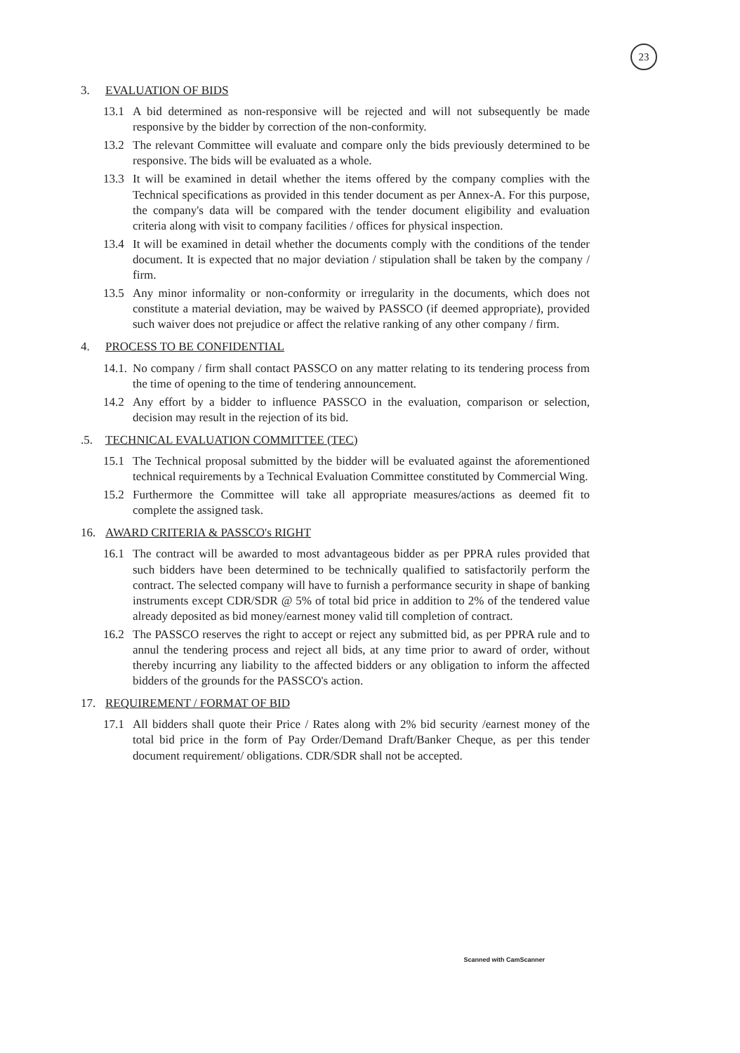23
3. EVALUATION OF BIDS
13.1 A bid determined as non-responsive will be rejected and will not subsequently be made responsive by the bidder by correction of the non-conformity.
13.2 The relevant Committee will evaluate and compare only the bids previously determined to be responsive. The bids will be evaluated as a whole.
13.3 It will be examined in detail whether the items offered by the company complies with the Technical specifications as provided in this tender document as per Annex-A. For this purpose, the company's data will be compared with the tender document eligibility and evaluation criteria along with visit to company facilities / offices for physical inspection.
13.4 It will be examined in detail whether the documents comply with the conditions of the tender document. It is expected that no major deviation / stipulation shall be taken by the company / firm.
13.5 Any minor informality or non-conformity or irregularity in the documents, which does not constitute a material deviation, may be waived by PASSCO (if deemed appropriate), provided such waiver does not prejudice or affect the relative ranking of any other company / firm.
4. PROCESS TO BE CONFIDENTIAL
14.1. No company / firm shall contact PASSCO on any matter relating to its tendering process from the time of opening to the time of tendering announcement.
14.2 Any effort by a bidder to influence PASSCO in the evaluation, comparison or selection, decision may result in the rejection of its bid.
.5. TECHNICAL EVALUATION COMMITTEE (TEC)
15.1 The Technical proposal submitted by the bidder will be evaluated against the aforementioned technical requirements by a Technical Evaluation Committee constituted by Commercial Wing.
15.2 Furthermore the Committee will take all appropriate measures/actions as deemed fit to complete the assigned task.
16. AWARD CRITERIA & PASSCO's RIGHT
16.1 The contract will be awarded to most advantageous bidder as per PPRA rules provided that such bidders have been determined to be technically qualified to satisfactorily perform the contract. The selected company will have to furnish a performance security in shape of banking instruments except CDR/SDR @ 5% of total bid price in addition to 2% of the tendered value already deposited as bid money/earnest money valid till completion of contract.
16.2 The PASSCO reserves the right to accept or reject any submitted bid, as per PPRA rule and to annul the tendering process and reject all bids, at any time prior to award of order, without thereby incurring any liability to the affected bidders or any obligation to inform the affected bidders of the grounds for the PASSCO's action.
17. REQUIREMENT / FORMAT OF BID
17.1 All bidders shall quote their Price / Rates along with 2% bid security /earnest money of the total bid price in the form of Pay Order/Demand Draft/Banker Cheque, as per this tender document requirement/ obligations. CDR/SDR shall not be accepted.
Scanned with CamScanner